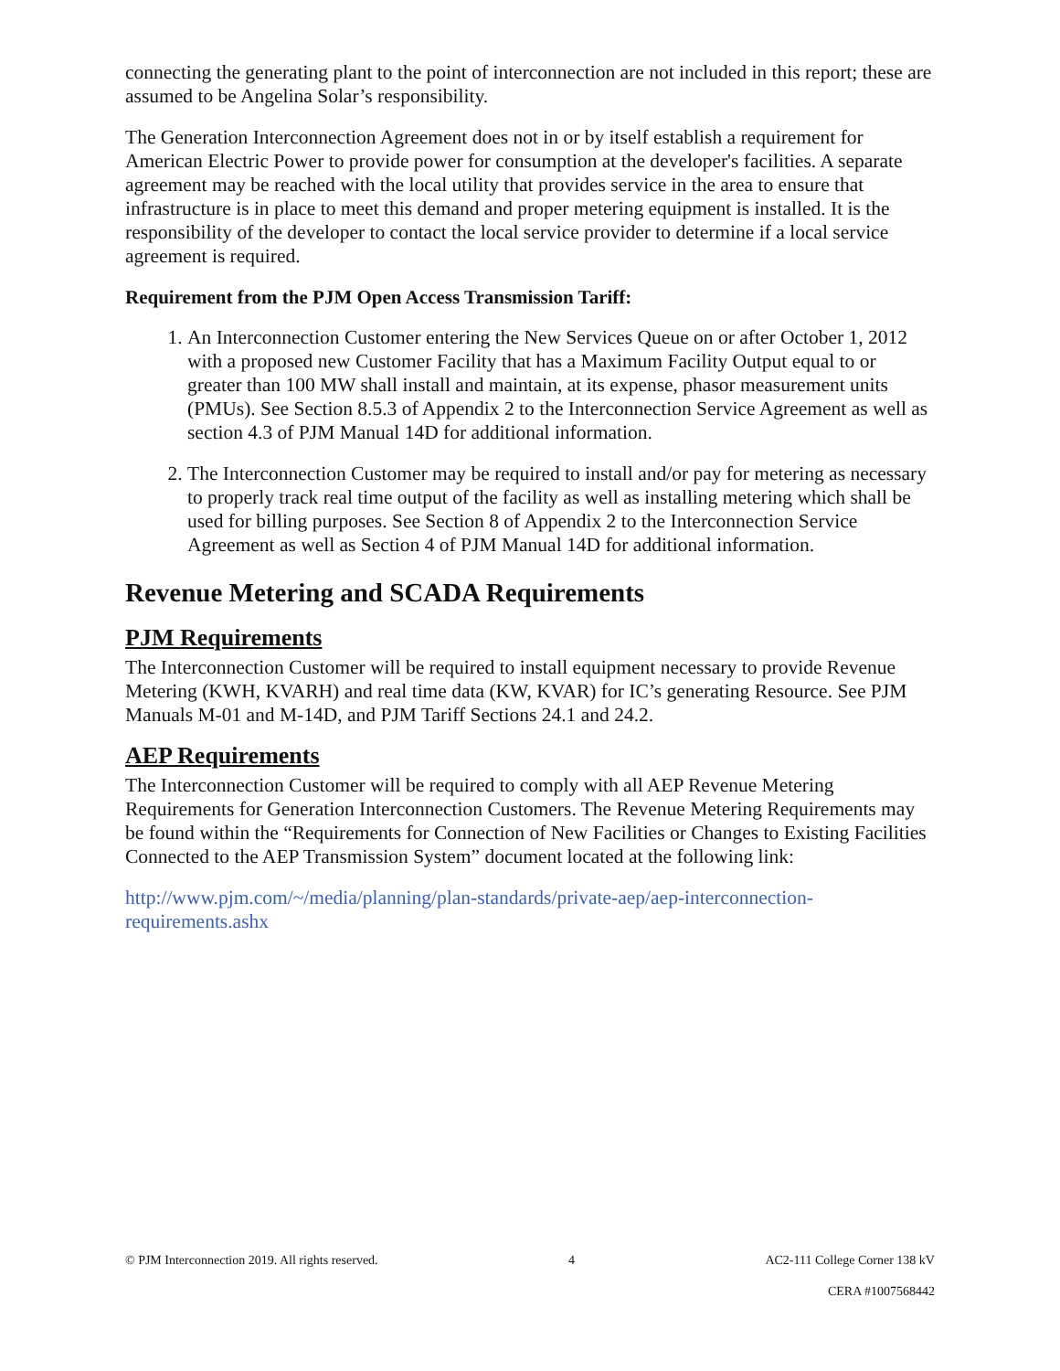connecting the generating plant to the point of interconnection are not included in this report; these are assumed to be Angelina Solar’s responsibility.
The Generation Interconnection Agreement does not in or by itself establish a requirement for American Electric Power to provide power for consumption at the developer's facilities. A separate agreement may be reached with the local utility that provides service in the area to ensure that infrastructure is in place to meet this demand and proper metering equipment is installed. It is the responsibility of the developer to contact the local service provider to determine if a local service agreement is required.
Requirement from the PJM Open Access Transmission Tariff:
1. An Interconnection Customer entering the New Services Queue on or after October 1, 2012 with a proposed new Customer Facility that has a Maximum Facility Output equal to or greater than 100 MW shall install and maintain, at its expense, phasor measurement units (PMUs). See Section 8.5.3 of Appendix 2 to the Interconnection Service Agreement as well as section 4.3 of PJM Manual 14D for additional information.
2. The Interconnection Customer may be required to install and/or pay for metering as necessary to properly track real time output of the facility as well as installing metering which shall be used for billing purposes. See Section 8 of Appendix 2 to the Interconnection Service Agreement as well as Section 4 of PJM Manual 14D for additional information.
Revenue Metering and SCADA Requirements
PJM Requirements
The Interconnection Customer will be required to install equipment necessary to provide Revenue Metering (KWH, KVARH) and real time data (KW, KVAR) for IC’s generating Resource. See PJM Manuals M-01 and M-14D, and PJM Tariff Sections 24.1 and 24.2.
AEP Requirements
The Interconnection Customer will be required to comply with all AEP Revenue Metering Requirements for Generation Interconnection Customers. The Revenue Metering Requirements may be found within the “Requirements for Connection of New Facilities or Changes to Existing Facilities Connected to the AEP Transmission System” document located at the following link:
http://www.pjm.com/~/media/planning/plan-standards/private-aep/aep-interconnection-requirements.ashx
© PJM Interconnection 2019. All rights reserved. 4 AC2-111 College Corner 138 kV
CERA #1007568442